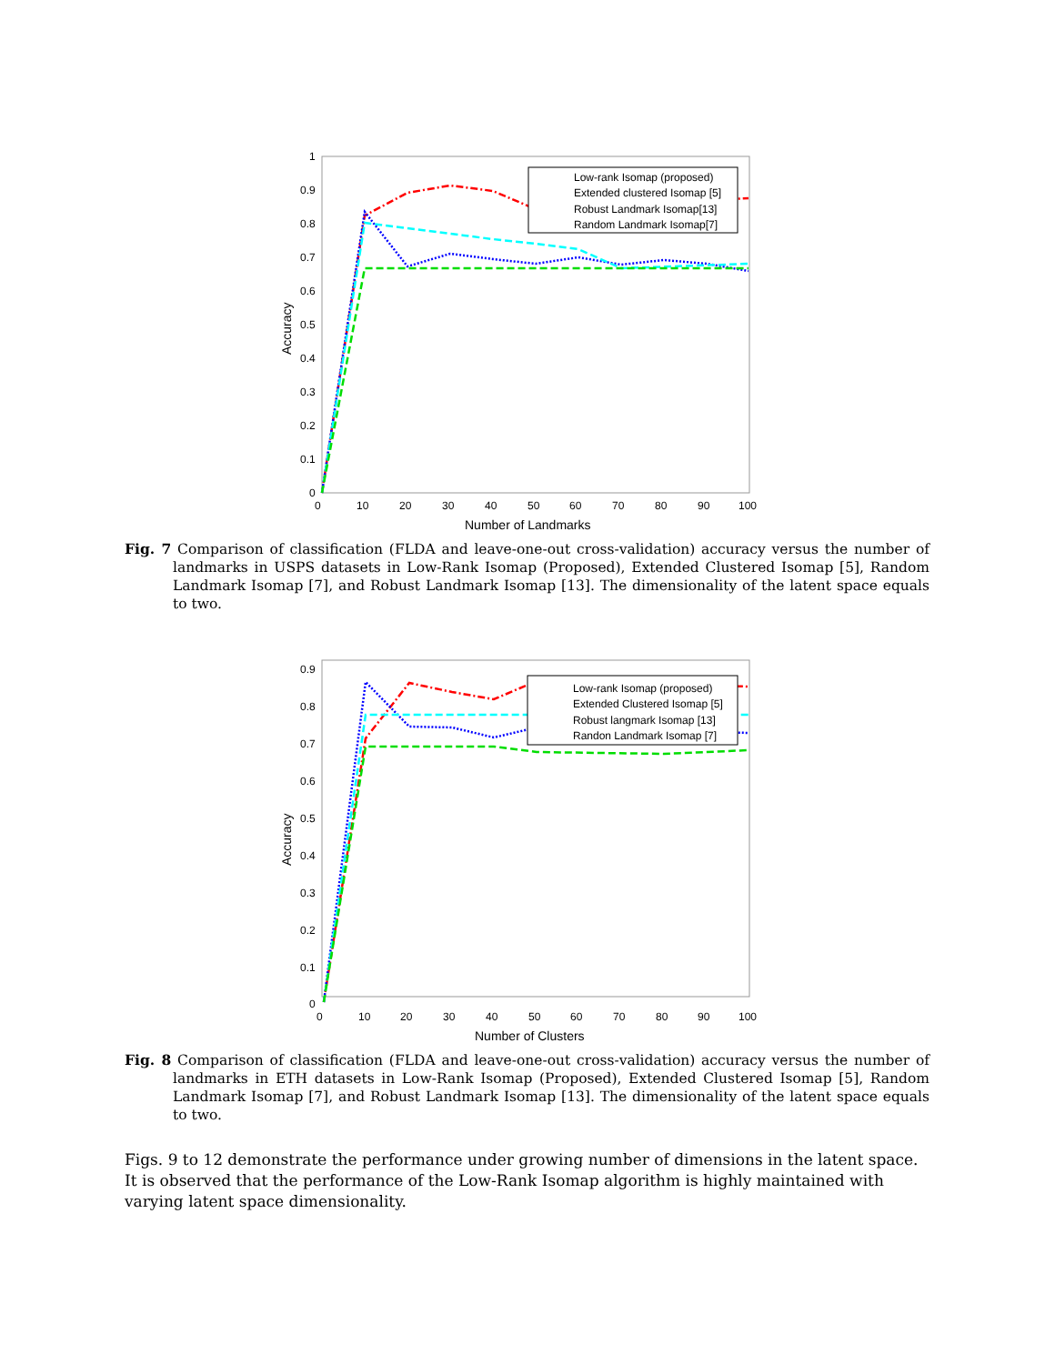1
0.9
0.8
0.7
0.6
0.5
0.4
0.3
0.2
0.1
0
0
10
20
30
40
50
60
70
80
90
100
Number of Landmarks
Accuracy
Low-rank Isomap (proposed)
Extended clustered Isomap [5]
Robust Landmark Isomap[13]
Random Landmark Isomap[7]
Fig. 7 Comparison of classification (FLDA and leave-one-out cross-validation) accuracy versus the number of landmarks in USPS datasets in Low-Rank Isomap (Proposed), Extended Clustered Isomap [5], Random Landmark Isomap [7], and Robust Landmark Isomap [13]. The dimensionality of the latent space equals to two.
0.9
0.8
0.7
0.6
0.5
0.4
0.3
0.2
0.1
0
0
10
20
30
40
50
60
70
80
90
100
Number of Clusters
Accuracy
Low-rank Isomap (proposed)
Extended Clustered Isomap [5]
Robust langmark Isomap [13]
Randon Landmark Isomap [7]
Fig. 8 Comparison of classification (FLDA and leave-one-out cross-validation) accuracy versus the number of landmarks in ETH datasets in Low-Rank Isomap (Proposed), Extended Clustered Isomap [5], Random Landmark Isomap [7], and Robust Landmark Isomap [13]. The dimensionality of the latent space equals to two.
Figs. 9 to 12 demonstrate the performance under growing number of dimensions in the latent space. It is observed that the performance of the Low-Rank Isomap algorithm is highly maintained with varying latent space dimensionality.